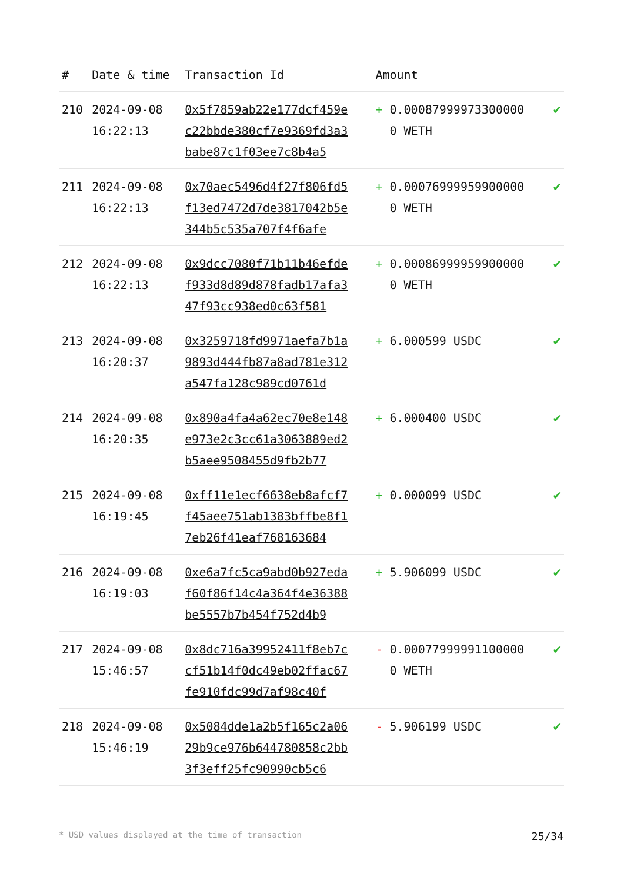| # | Date & time | Transaction Id | Amount | |
| --- | --- | --- | --- | --- |
| 210 | 2024-09-08 16:22:13 | 0x5f7859ab22e177dcf459ec22bbde380cf7e9369fd3a3babe87c1f03ee7c8b4a5 | + 0.000879999733000000 WETH | ✔ |
| 211 | 2024-09-08 16:22:13 | 0x70aec5496d4f27f806fd5f13ed7472d7de3817042b5e344b5c535a707f4f6afe | + 0.000769999599000000 WETH | ✔ |
| 212 | 2024-09-08 16:22:13 | 0x9dcc7080f71b11b46efdef933d8d89d878fadb17afa347f93cc938ed0c63f581 | + 0.000869999599000000 WETH | ✔ |
| 213 | 2024-09-08 16:20:37 | 0x3259718fd9971aefa7b1a9893d444fb87a8ad781e312a547fa128c989cd0761d | + 6.000599 USDC | ✔ |
| 214 | 2024-09-08 16:20:35 | 0x890a4fa4a62ec70e8e148e973e2c3cc61a3063889ed2b5aee9508455d9fb2b77 | + 6.000400 USDC | ✔ |
| 215 | 2024-09-08 16:19:45 | 0xff11e1ecf6638eb8afcf7f45aee751ab1383bffbe8f17eb26f41eaf768163684 | + 0.000099 USDC | ✔ |
| 216 | 2024-09-08 16:19:03 | 0xe6a7fc5ca9abd0b927edaf60f86f14c4a364f4e36388be5557b7b454f752d4b9 | + 5.906099 USDC | ✔ |
| 217 | 2024-09-08 15:46:57 | 0x8dc716a39952411f8eb7ccf51b14f0dc49eb02ffac67fe910fdc99d7af98c40f | - 0.000779999911000000 WETH | ✔ |
| 218 | 2024-09-08 15:46:19 | 0x5084dde1a2b5f165c2a0629b9ce976b644780858c2bb3f3eff25fc90990cb5c6 | - 5.906199 USDC | ✔ |
* USD values displayed at the time of transaction 25/34